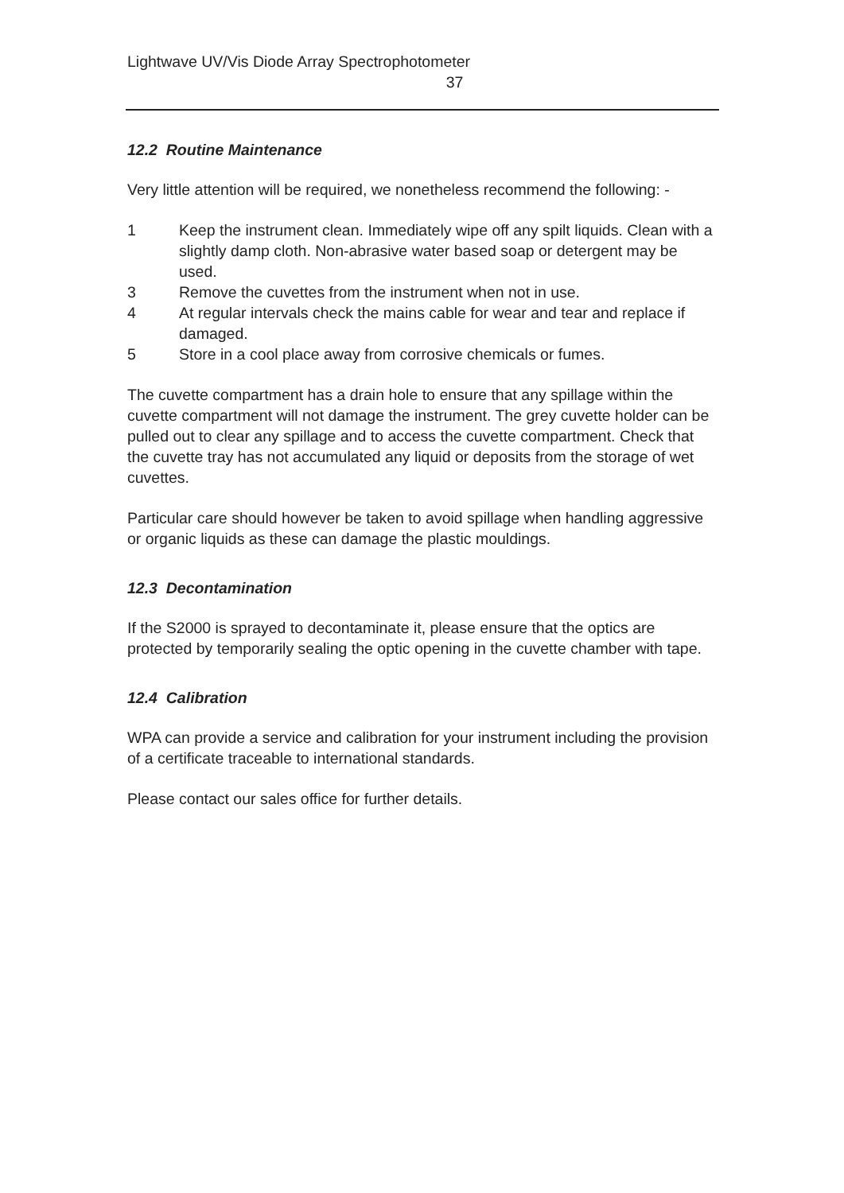Lightwave UV/Vis Diode Array Spectrophotometer
37
12.2 Routine Maintenance
Very little attention will be required, we nonetheless recommend the following: -
1 Keep the instrument clean. Immediately wipe off any spilt liquids. Clean with a slightly damp cloth. Non-abrasive water based soap or detergent may be used.
3 Remove the cuvettes from the instrument when not in use.
4 At regular intervals check the mains cable for wear and tear and replace if damaged.
5 Store in a cool place away from corrosive chemicals or fumes.
The cuvette compartment has a drain hole to ensure that any spillage within the cuvette compartment will not damage the instrument. The grey cuvette holder can be pulled out to clear any spillage and to access the cuvette compartment. Check that the cuvette tray has not accumulated any liquid or deposits from the storage of wet cuvettes.
Particular care should however be taken to avoid spillage when handling aggressive or organic liquids as these can damage the plastic mouldings.
12.3 Decontamination
If the S2000 is sprayed to decontaminate it, please ensure that the optics are protected by temporarily sealing the optic opening in the cuvette chamber with tape.
12.4 Calibration
WPA can provide a service and calibration for your instrument including the provision of a certificate traceable to international standards.
Please contact our sales office for further details.